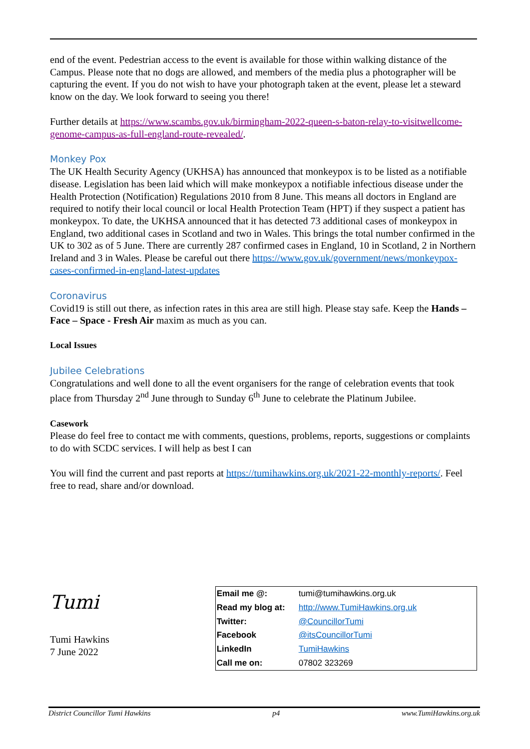end of the event. Pedestrian access to the event is available for those within walking distance of the Campus. Please note that no dogs are allowed, and members of the media plus a photographer will be capturing the event. If you do not wish to have your photograph taken at the event, please let a steward know on the day. We look forward to seeing you there!
Further details at https://www.scambs.gov.uk/birmingham-2022-queen-s-baton-relay-to-visitwellcome-genome-campus-as-full-england-route-revealed/.
Monkey Pox
The UK Health Security Agency (UKHSA) has announced that monkeypox is to be listed as a notifiable disease. Legislation has been laid which will make monkeypox a notifiable infectious disease under the Health Protection (Notification) Regulations 2010 from 8 June. This means all doctors in England are required to notify their local council or local Health Protection Team (HPT) if they suspect a patient has monkeypox. To date, the UKHSA announced that it has detected 73 additional cases of monkeypox in England, two additional cases in Scotland and two in Wales. This brings the total number confirmed in the UK to 302 as of 5 June. There are currently 287 confirmed cases in England, 10 in Scotland, 2 in Northern Ireland and 3 in Wales. Please be careful out there https://www.gov.uk/government/news/monkeypox-cases-confirmed-in-england-latest-updates
Coronavirus
Covid19 is still out there, as infection rates in this area are still high. Please stay safe. Keep the Hands – Face – Space - Fresh Air maxim as much as you can.
Local Issues
Jubilee Celebrations
Congratulations and well done to all the event organisers for the range of celebration events that took place from Thursday 2<sup>nd</sup> June through to Sunday 6<sup>th</sup> June to celebrate the Platinum Jubilee.
Casework
Please do feel free to contact me with comments, questions, problems, reports, suggestions or complaints to do with SCDC services. I will help as best I can
You will find the current and past reports at https://tumihawkins.org.uk/2021-22-monthly-reports/. Feel free to read, share and/or download.
Tumi
Tumi Hawkins
7 June 2022
| Email me @: | tumi@tumihawkins.org.uk |
| Read my blog at: | http://www.TumiHawkins.org.uk |
| Twitter: | @CouncillorTumi |
| Facebook | @itsCouncillorTumi |
| LinkedIn | TumiHawkins |
| Call me on: | 07802 323269 |
District Councillor Tumi Hawkins p4 www.TumiHawkins.org.uk